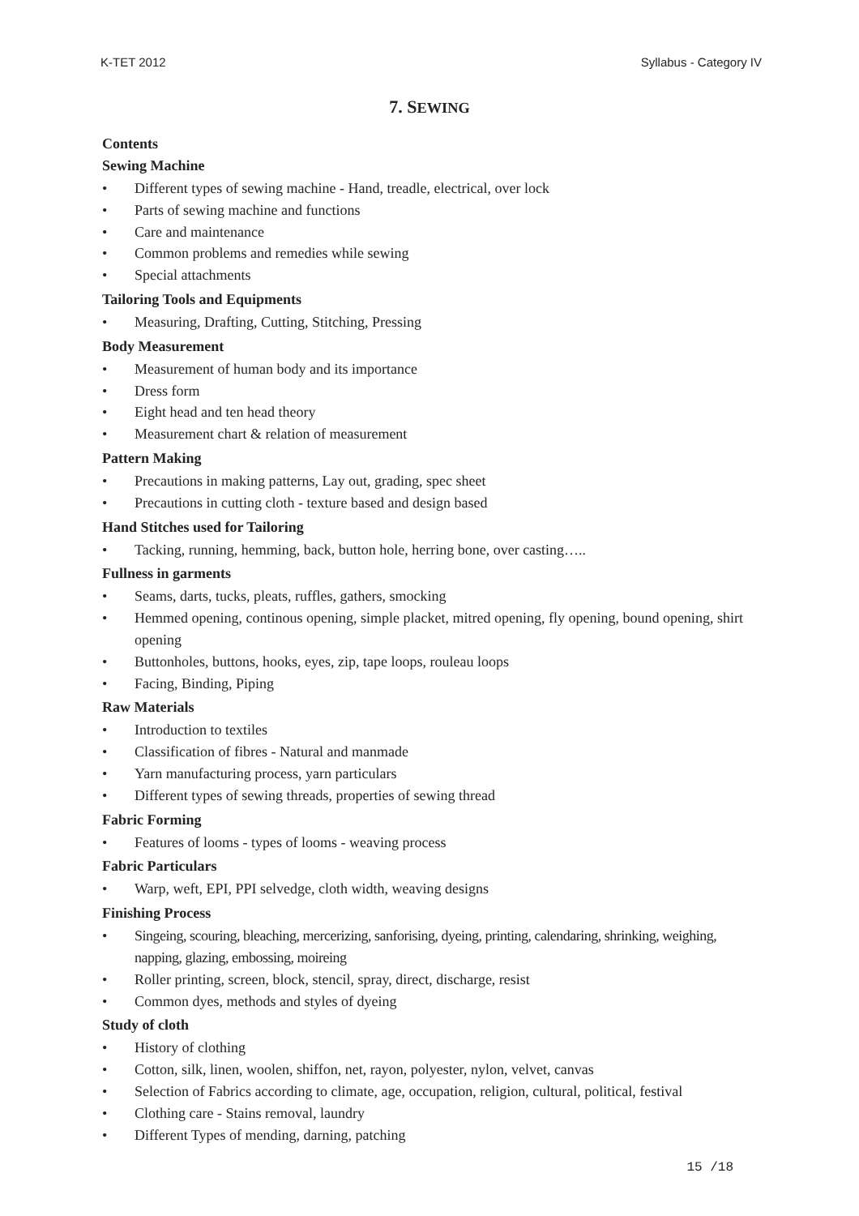K-TET 2012 Syllabus - Category IV
7. SEWING
Contents
Sewing Machine
• Different types of sewing machine - Hand, treadle, electrical, over lock
• Parts of sewing machine and functions
• Care and maintenance
• Common problems and remedies while sewing
• Special attachments
Tailoring Tools and Equipments
• Measuring, Drafting, Cutting, Stitching, Pressing
Body Measurement
• Measurement of human body and its importance
• Dress form
• Eight head and ten head theory
• Measurement chart & relation of measurement
Pattern Making
• Precautions in making patterns, Lay out, grading, spec sheet
• Precautions in cutting cloth - texture based and design based
Hand Stitches used for Tailoring
• Tacking, running, hemming, back, button hole, herring bone, over casting…..
Fullness in garments
• Seams, darts, tucks, pleats, ruffles, gathers, smocking
• Hemmed opening, continous opening, simple placket, mitred opening, fly opening, bound opening, shirt opening
• Buttonholes, buttons, hooks, eyes, zip, tape loops, rouleau loops
• Facing, Binding, Piping
Raw Materials
• Introduction to textiles
• Classification of fibres - Natural and manmade
• Yarn manufacturing process, yarn particulars
• Different types of sewing threads, properties of sewing thread
Fabric Forming
• Features of looms - types of looms - weaving process
Fabric Particulars
• Warp, weft, EPI, PPI selvedge, cloth width, weaving designs
Finishing Process
• Singeing, scouring, bleaching, mercerizing, sanforising, dyeing, printing, calendaring, shrinking, weighing, napping, glazing, embossing, moireing
• Roller printing, screen, block, stencil, spray, direct, discharge, resist
• Common dyes, methods and styles of dyeing
Study of cloth
• History of clothing
• Cotton, silk, linen, woolen, shiffon, net, rayon, polyester, nylon, velvet, canvas
• Selection of Fabrics according to climate, age, occupation, religion, cultural, political, festival
• Clothing care - Stains removal, laundry
• Different Types of mending, darning, patching
15 /18